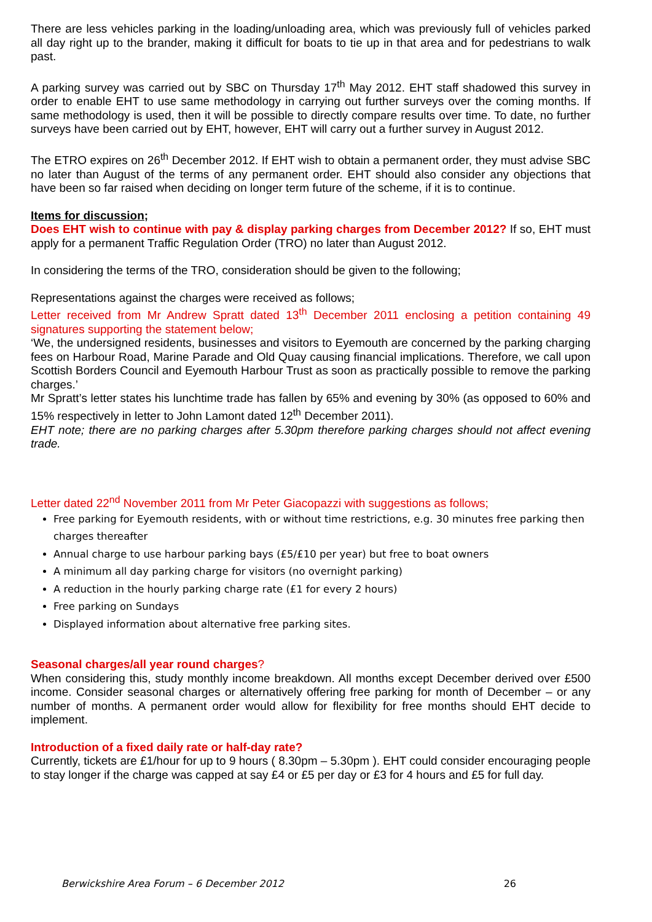There are less vehicles parking in the loading/unloading area, which was previously full of vehicles parked all day right up to the brander, making it difficult for boats to tie up in that area and for pedestrians to walk past.
A parking survey was carried out by SBC on Thursday 17<sup>th</sup> May 2012. EHT staff shadowed this survey in order to enable EHT to use same methodology in carrying out further surveys over the coming months. If same methodology is used, then it will be possible to directly compare results over time. To date, no further surveys have been carried out by EHT, however, EHT will carry out a further survey in August 2012.
The ETRO expires on 26<sup>th</sup> December 2012. If EHT wish to obtain a permanent order, they must advise SBC no later than August of the terms of any permanent order. EHT should also consider any objections that have been so far raised when deciding on longer term future of the scheme, if it is to continue.
Items for discussion;
Does EHT wish to continue with pay & display parking charges from December 2012? If so, EHT must apply for a permanent Traffic Regulation Order (TRO) no later than August 2012.
In considering the terms of the TRO, consideration should be given to the following;
Representations against the charges were received as follows;
Letter received from Mr Andrew Spratt dated 13<sup>th</sup> December 2011 enclosing a petition containing 49 signatures supporting the statement below;
‘We, the undersigned residents, businesses and visitors to Eyemouth are concerned by the parking charging fees on Harbour Road, Marine Parade and Old Quay causing financial implications. Therefore, we call upon Scottish Borders Council and Eyemouth Harbour Trust as soon as practically possible to remove the parking charges.’
Mr Spratt’s letter states his lunchtime trade has fallen by 65% and evening by 30% (as opposed to 60% and 15% respectively in letter to John Lamont dated 12<sup>th</sup> December 2011).
EHT note; there are no parking charges after 5.30pm therefore parking charges should not affect evening trade.
Letter dated 22<sup>nd</sup> November 2011 from Mr Peter Giacopazzi with suggestions as follows;
Free parking for Eyemouth residents, with or without time restrictions, e.g. 30 minutes free parking then charges thereafter
Annual charge to use harbour parking bays (£5/£10 per year) but free to boat owners
A minimum all day parking charge for visitors (no overnight parking)
A reduction in the hourly parking charge rate (£1 for every 2 hours)
Free parking on Sundays
Displayed information about alternative free parking sites.
Seasonal charges/all year round charges?
When considering this, study monthly income breakdown. All months except December derived over £500 income. Consider seasonal charges or alternatively offering free parking for month of December – or any number of months. A permanent order would allow for flexibility for free months should EHT decide to implement.
Introduction of a fixed daily rate or half-day rate?
Currently, tickets are £1/hour for up to 9 hours ( 8.30pm – 5.30pm ). EHT could consider encouraging people to stay longer if the charge was capped at say £4 or £5 per day or £3 for 4 hours and £5 for full day.
Berwickshire Area Forum – 6 December 2012 26